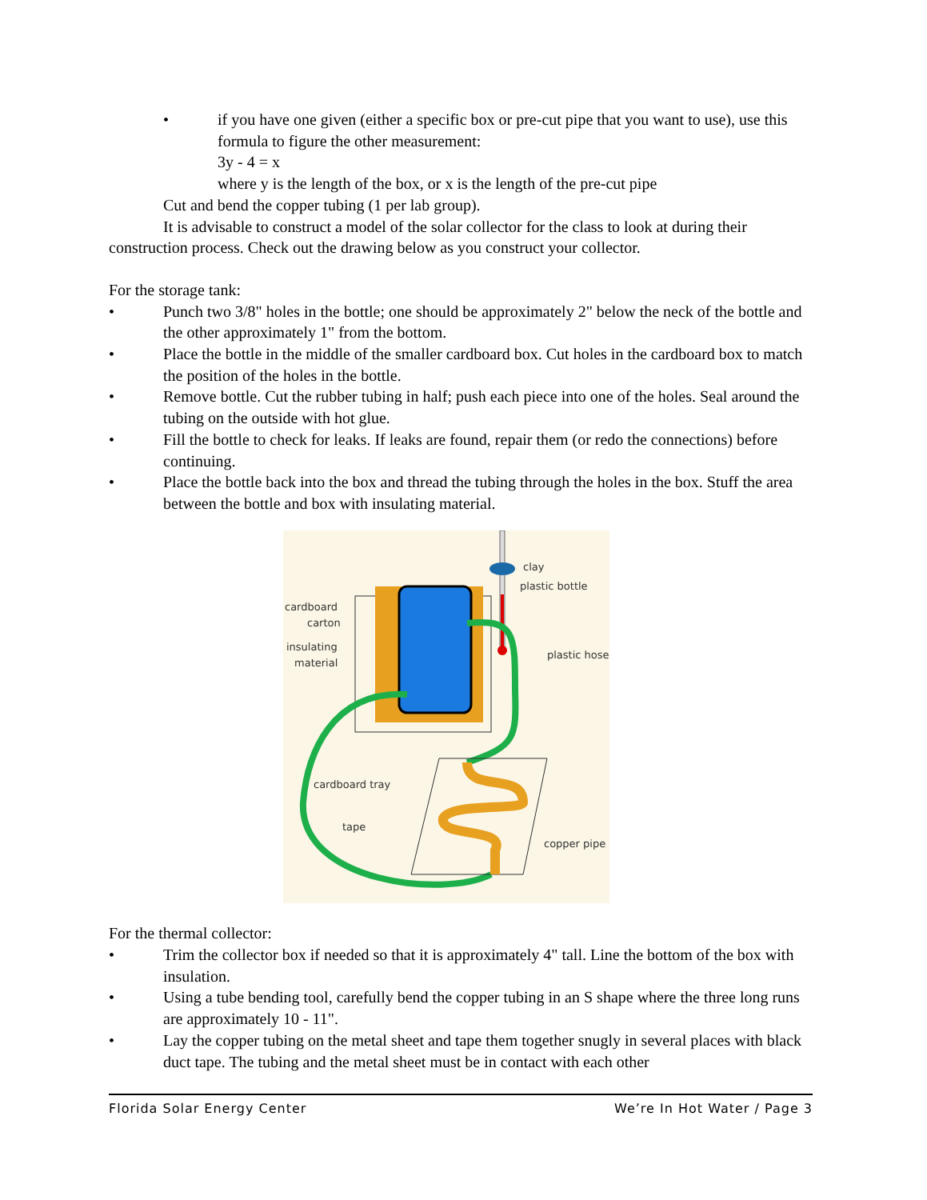• if you have one given (either a specific box or pre-cut pipe that you want to use), use this formula to figure the other measurement:
3y - 4 = x
where y is the length of the box, or x is the length of the pre-cut pipe
Cut and bend the copper tubing (1 per lab group).
It is advisable to construct a model of the solar collector for the class to look at during their construction process. Check out the drawing below as you construct your collector.
For the storage tank:
• Punch two 3/8" holes in the bottle; one should be approximately 2" below the neck of the bottle and the other approximately 1" from the bottom.
• Place the bottle in the middle of the smaller cardboard box. Cut holes in the cardboard box to match the position of the holes in the bottle.
• Remove bottle. Cut the rubber tubing in half; push each piece into one of the holes. Seal around the tubing on the outside with hot glue.
• Fill the bottle to check for leaks. If leaks are found, repair them (or redo the connections) before continuing.
• Place the bottle back into the box and thread the tubing through the holes in the box. Stuff the area between the bottle and box with insulating material.
clay
plastic bottle
cardboard
carton
insulating
material
plastic hose
cardboard tray
tape
copper pipe
For the thermal collector:
• Trim the collector box if needed so that it is approximately 4" tall. Line the bottom of the box with insulation.
• Using a tube bending tool, carefully bend the copper tubing in an S shape where the three long runs are approximately 10 - 11".
• Lay the copper tubing on the metal sheet and tape them together snugly in several places with black duct tape. The tubing and the metal sheet must be in contact with each other
Florida Solar Energy Center We’re In Hot Water / Page 3